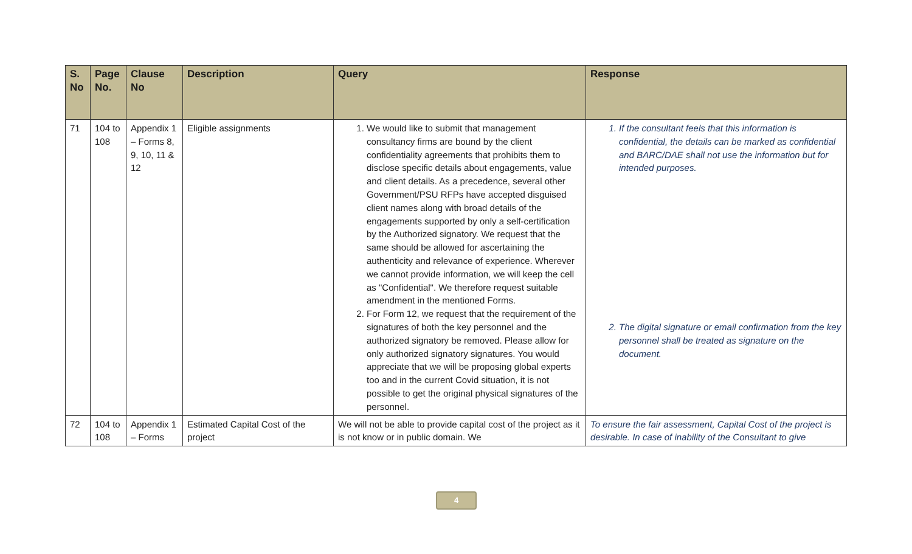| S. No | Page No. | Clause No | Description | Query | Response |
| --- | --- | --- | --- | --- | --- |
| 71 | 104 to 108 | Appendix 1 – Forms 8, 9, 10, 11 & 12 | Eligible assignments | 1. We would like to submit that management consultancy firms are bound by the client confidentiality agreements that prohibits them to disclose specific details about engagements, value and client details. As a precedence, several other Government/PSU RFPs have accepted disguised client names along with broad details of the engagements supported by only a self-certification by the Authorized signatory. We request that the same should be allowed for ascertaining the authenticity and relevance of experience. Wherever we cannot provide information, we will keep the cell as "Confidential". We therefore request suitable amendment in the mentioned Forms. 2. For Form 12, we request that the requirement of the signatures of both the key personnel and the authorized signatory be removed. Please allow for only authorized signatory signatures. You would appreciate that we will be proposing global experts too and in the current Covid situation, it is not possible to get the original physical signatures of the personnel. | 1. If the consultant feels that this information is confidential, the details can be marked as confidential and BARC/DAE shall not use the information but for intended purposes. 2. The digital signature or email confirmation from the key personnel shall be treated as signature on the document. |
| 72 | 104 to 108 | Appendix 1 – Forms | Estimated Capital Cost of the project | We will not be able to provide capital cost of the project as it is not know or in public domain. We | To ensure the fair assessment, Capital Cost of the project is desirable. In case of inability of the Consultant to give |
4